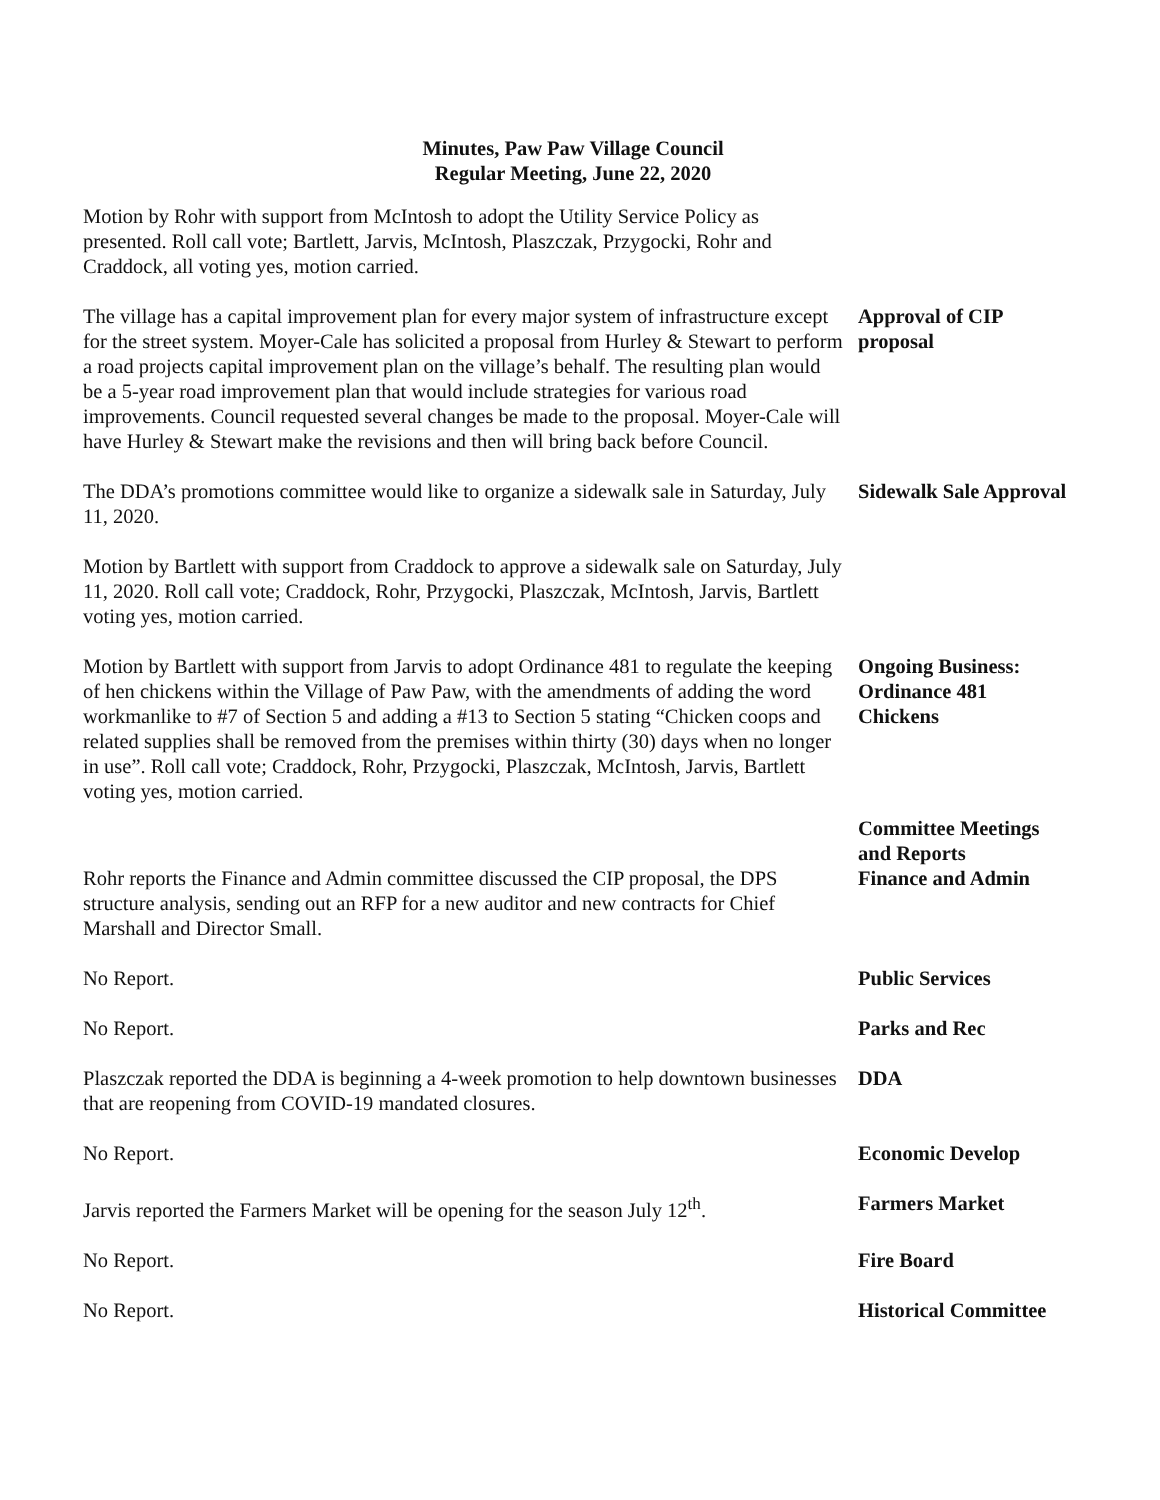Minutes, Paw Paw Village Council
Regular Meeting, June 22, 2020
Motion by Rohr with support from McIntosh to adopt the Utility Service Policy as presented. Roll call vote; Bartlett, Jarvis, McIntosh, Plaszczak, Przygocki, Rohr and Craddock, all voting yes, motion carried.
The village has a capital improvement plan for every major system of infrastructure except for the street system. Moyer-Cale has solicited a proposal from Hurley & Stewart to perform a road projects capital improvement plan on the village’s behalf. The resulting plan would be a 5-year road improvement plan that would include strategies for various road improvements. Council requested several changes be made to the proposal. Moyer-Cale will have Hurley & Stewart make the revisions and then will bring back before Council.
Approval of CIP proposal
The DDA’s promotions committee would like to organize a sidewalk sale in Saturday, July 11, 2020.
Sidewalk Sale Approval
Motion by Bartlett with support from Craddock to approve a sidewalk sale on Saturday, July 11, 2020. Roll call vote; Craddock, Rohr, Przygocki, Plaszczak, McIntosh, Jarvis, Bartlett voting yes, motion carried.
Motion by Bartlett with support from Jarvis to adopt Ordinance 481 to regulate the keeping of hen chickens within the Village of Paw Paw, with the amendments of adding the word workmanlike to #7 of Section 5 and adding a #13 to Section 5 stating “Chicken coops and related supplies shall be removed from the premises within thirty (30) days when no longer in use”. Roll call vote; Craddock, Rohr, Przygocki, Plaszczak, McIntosh, Jarvis, Bartlett voting yes, motion carried.
Ongoing Business: Ordinance 481 Chickens
Rohr reports the Finance and Admin committee discussed the CIP proposal, the DPS structure analysis, sending out an RFP for a new auditor and new contracts for Chief Marshall and Director Small.
Committee Meetings and Reports
Finance and Admin
No Report. Public Services
No Report. Parks and Rec
Plaszczak reported the DDA is beginning a 4-week promotion to help downtown businesses that are reopening from COVID-19 mandated closures.
DDA
No Report. Economic Develop
Jarvis reported the Farmers Market will be opening for the season July 12<sup>th</sup>.
Farmers Market
No Report. Fire Board
No Report. Historical Committee